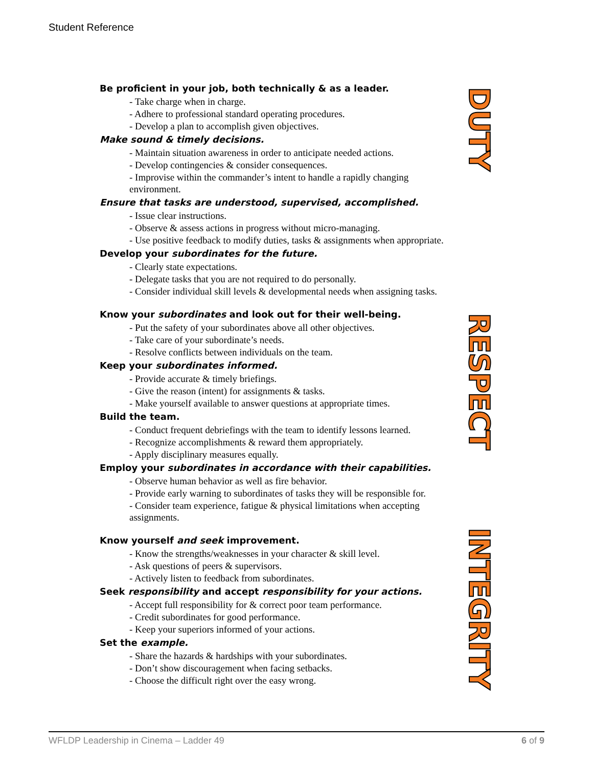Student Reference
Be proficient in your job, both technically & as a leader.
- Take charge when in charge.
- Adhere to professional standard operating procedures.
- Develop a plan to accomplish given objectives.
Make sound & timely decisions.
- Maintain situation awareness in order to anticipate needed actions.
- Develop contingencies & consider consequences.
- Improvise within the commander’s intent to handle a rapidly changing environment.
Ensure that tasks are understood, supervised, accomplished.
- Issue clear instructions.
- Observe & assess actions in progress without micro-managing.
- Use positive feedback to modify duties, tasks & assignments when appropriate.
Develop your subordinates for the future.
- Clearly state expectations.
- Delegate tasks that you are not required to do personally.
- Consider individual skill levels & developmental needs when assigning tasks.
Know your subordinates and look out for their well-being.
- Put the safety of your subordinates above all other objectives.
- Take care of your subordinate’s needs.
- Resolve conflicts between individuals on the team.
Keep your subordinates informed.
- Provide accurate & timely briefings.
- Give the reason (intent) for assignments & tasks.
- Make yourself available to answer questions at appropriate times.
Build the team.
- Conduct frequent debriefings with the team to identify lessons learned.
- Recognize accomplishments & reward them appropriately.
- Apply disciplinary measures equally.
Employ your subordinates in accordance with their capabilities.
- Observe human behavior as well as fire behavior.
- Provide early warning to subordinates of tasks they will be responsible for.
- Consider team experience, fatigue & physical limitations when accepting assignments.
Know yourself and seek improvement.
- Know the strengths/weaknesses in your character & skill level.
- Ask questions of peers & supervisors.
- Actively listen to feedback from subordinates.
Seek responsibility and accept responsibility for your actions.
- Accept full responsibility for & correct poor team performance.
- Credit subordinates for good performance.
- Keep your superiors informed of your actions.
Set the example.
- Share the hazards & hardships with your subordinates.
- Don’t show discouragement when facing setbacks.
- Choose the difficult right over the easy wrong.
DUTY
RESPECT
INTEGRITY
WFLDP Leadership in Cinema – Ladder 49 6 of 9